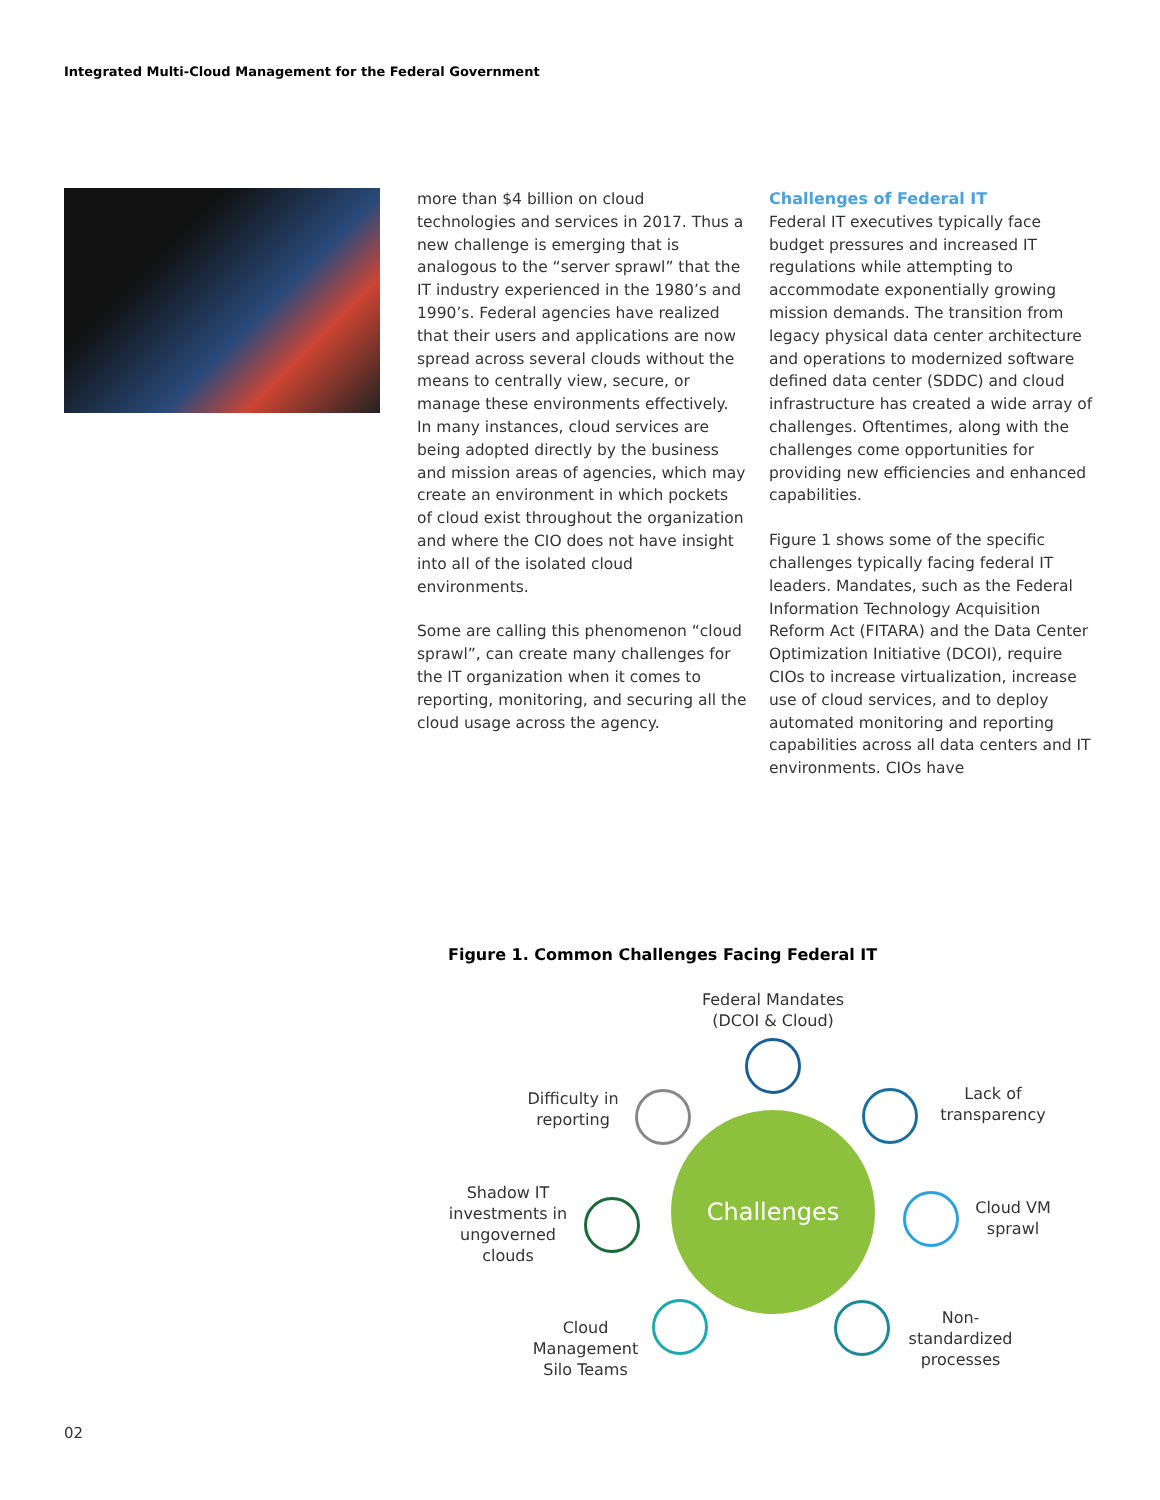Integrated Multi-Cloud Management for the Federal Government
more than $4 billion on cloud technologies and services in 2017. Thus a new challenge is emerging that is analogous to the “server sprawl” that the IT industry experienced in the 1980’s and 1990’s. Federal agencies have realized that their users and applications are now spread across several clouds without the means to centrally view, secure, or manage these environments effectively. In many instances, cloud services are being adopted directly by the business and mission areas of agencies, which may create an environment in which pockets of cloud exist throughout the organization and where the CIO does not have insight into all of the isolated cloud environments.
Some are calling this phenomenon “cloud sprawl”, can create many challenges for the IT organization when it comes to reporting, monitoring, and securing all the cloud usage across the agency.
Challenges of Federal IT
Federal IT executives typically face budget pressures and increased IT regulations while attempting to accommodate exponentially growing mission demands. The transition from legacy physical data center architecture and operations to modernized software defined data center (SDDC) and cloud infrastructure has created a wide array of challenges. Oftentimes, along with the challenges come opportunities for providing new efficiencies and enhanced capabilities.
Figure 1 shows some of the specific challenges typically facing federal IT leaders. Mandates, such as the Federal Information Technology Acquisition Reform Act (FITARA) and the Data Center Optimization Initiative (DCOI), require CIOs to increase virtualization, increase use of cloud services, and to deploy automated monitoring and reporting capabilities across all data centers and IT environments. CIOs have
Figure 1. Common Challenges Facing Federal IT
Federal Mandates (DCOI & Cloud)
Difficulty in reporting
Lack of transparency
Challenges
Shadow IT investments in ungoverned clouds
Cloud VM sprawl
Cloud Management Silo Teams
Non-standardized processes
02